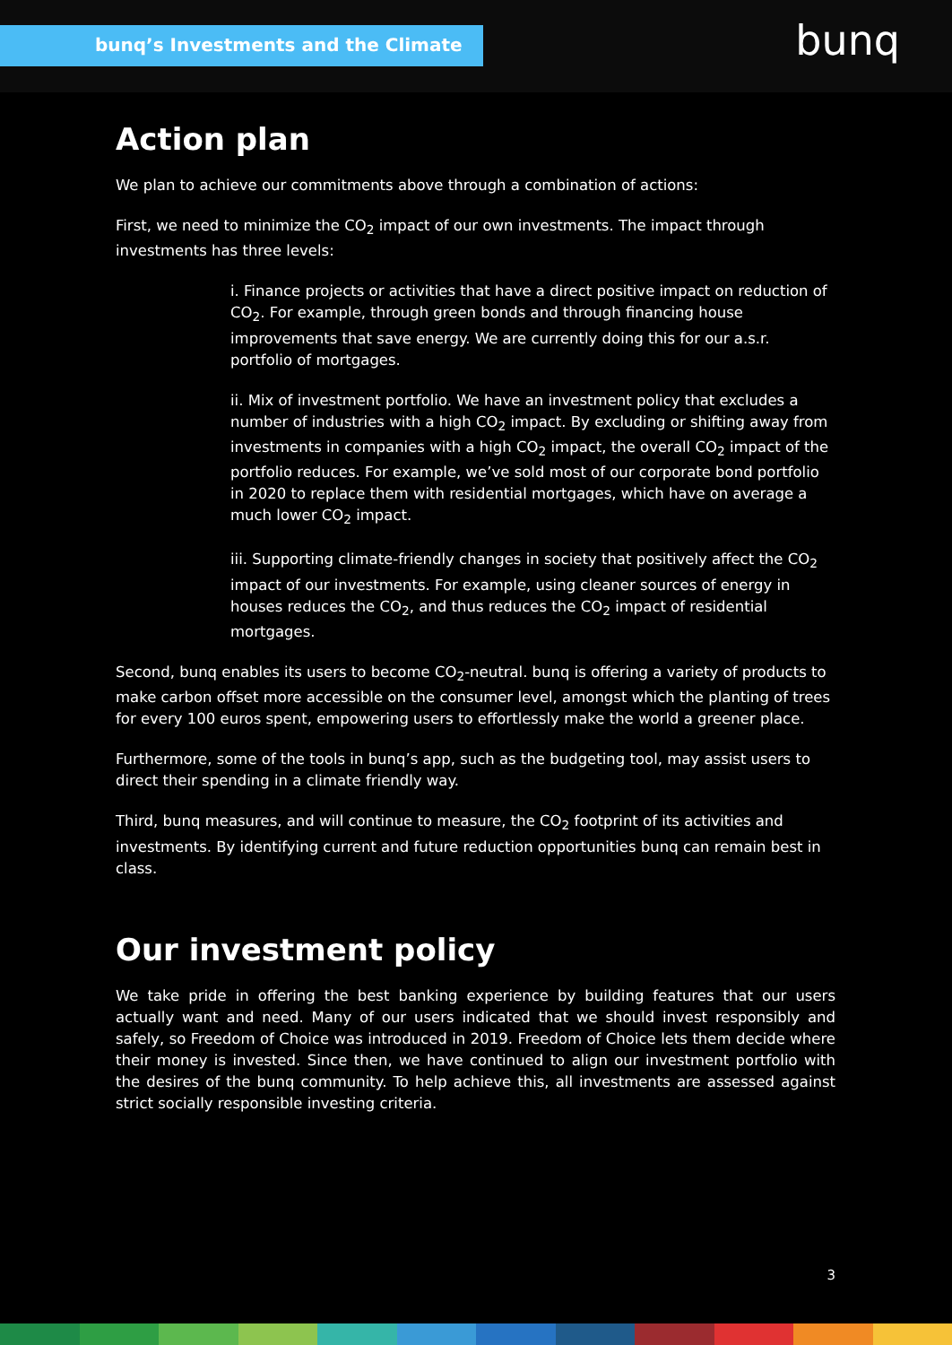bunq’s Investments and the Climate
bunq
Action plan
We plan to achieve our commitments above through a combination of actions:
First, we need to minimize the CO<sub>2</sub> impact of our own investments. The impact through investments has three levels:
i. Finance projects or activities that have a direct positive impact on reduction of CO<sub>2</sub>. For example, through green bonds and through financing house improvements that save energy. We are currently doing this for our a.s.r. portfolio of mortgages.
ii. Mix of investment portfolio. We have an investment policy that excludes a number of industries with a high CO<sub>2</sub> impact. By excluding or shifting away from investments in companies with a high CO<sub>2</sub> impact, the overall CO<sub>2</sub> impact of the portfolio reduces. For example, we’ve sold most of our corporate bond portfolio in 2020 to replace them with residential mortgages, which have on average a much lower CO<sub>2</sub> impact.
iii. Supporting climate-friendly changes in society that positively affect the CO<sub>2</sub> impact of our investments. For example, using cleaner sources of energy in houses reduces the CO<sub>2</sub>, and thus reduces the CO<sub>2</sub> impact of residential mortgages.
Second, bunq enables its users to become CO<sub>2</sub>-neutral. bunq is offering a variety of products to make carbon offset more accessible on the consumer level, amongst which the planting of trees for every 100 euros spent, empowering users to effortlessly make the world a greener place.
Furthermore, some of the tools in bunq’s app, such as the budgeting tool, may assist users to direct their spending in a climate friendly way.
Third, bunq measures, and will continue to measure, the CO<sub>2</sub> footprint of its activities and investments. By identifying current and future reduction opportunities bunq can remain best in class.
Our investment policy
We take pride in offering the best banking experience by building features that our users actually want and need. Many of our users indicated that we should invest responsibly and safely, so Freedom of Choice was introduced in 2019. Freedom of Choice lets them decide where their money is invested. Since then, we have continued to align our investment portfolio with the desires of the bunq community. To help achieve this, all investments are assessed against strict socially responsible investing criteria.
3